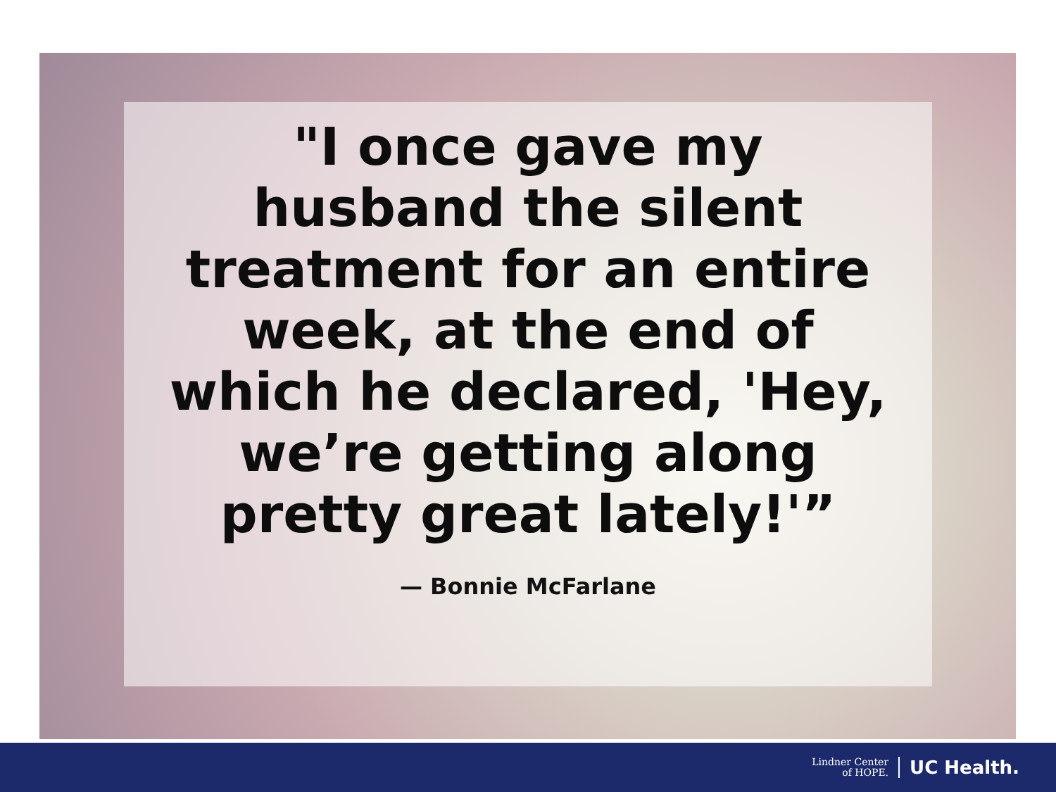"I once gave my
husband the silent
treatment for an entire
week, at the end of
which he declared, 'Hey,
we’re getting along
pretty great lately!'”
— Bonnie McFarlane
Lindner Center
of HOPE.
UC Health.